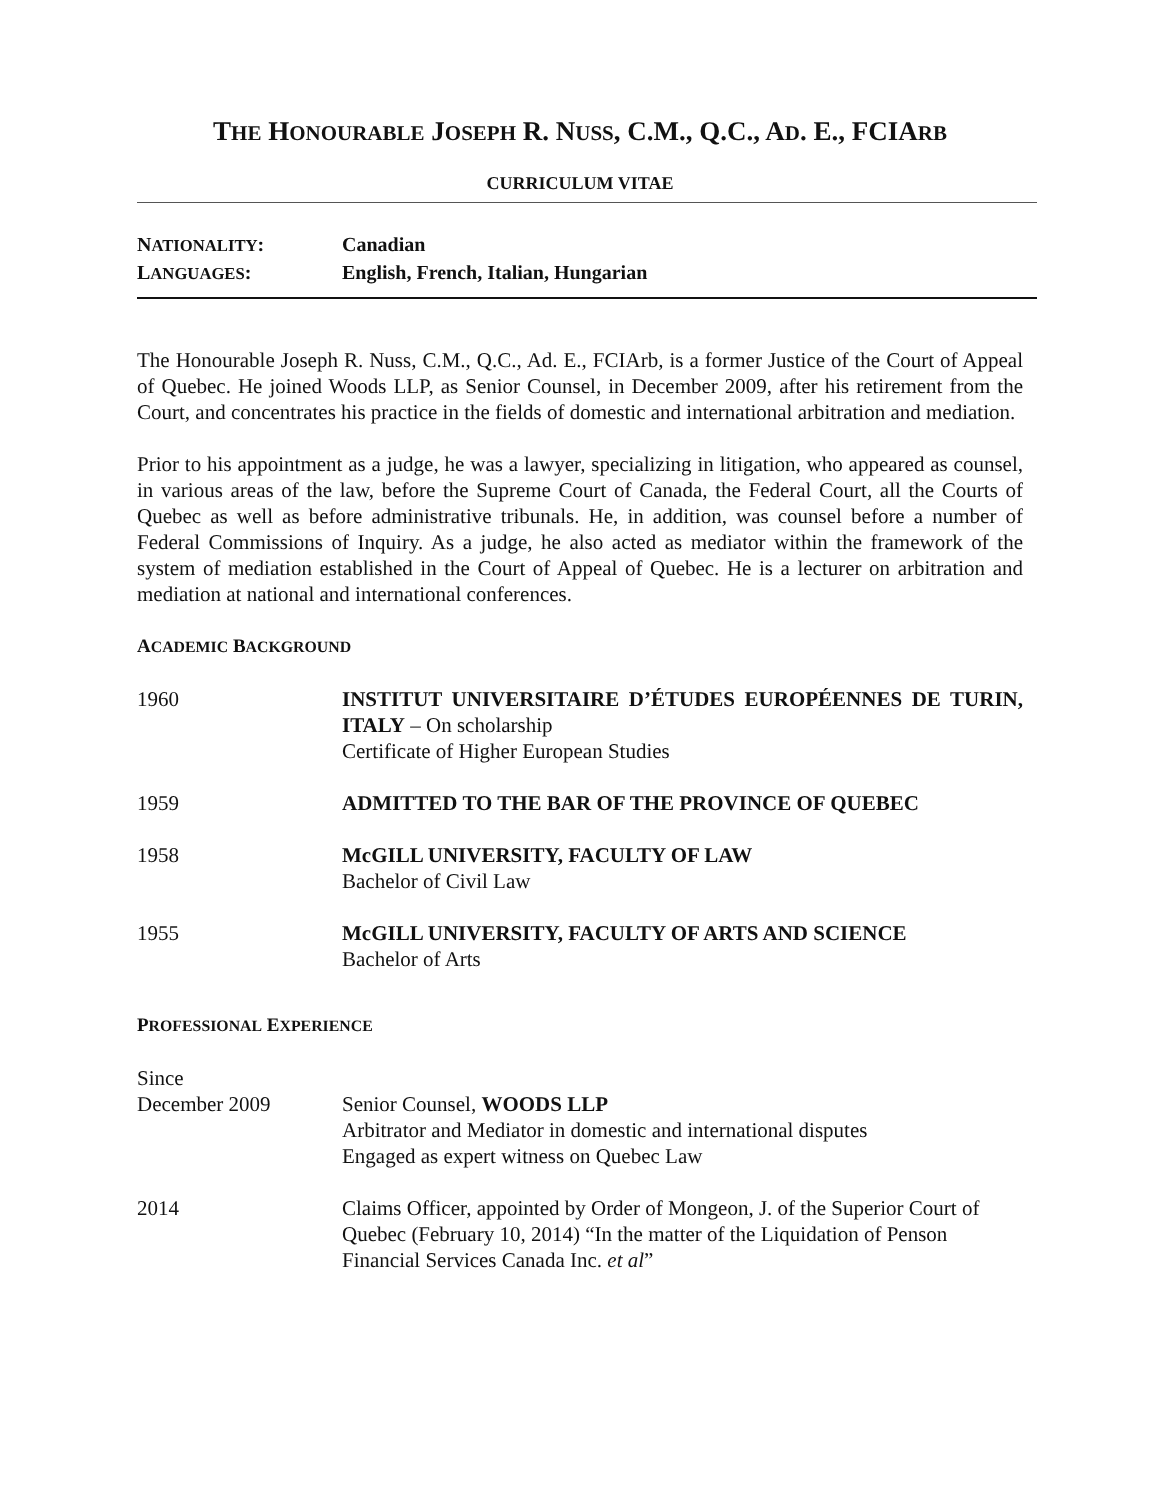THE HONOURABLE JOSEPH R. NUSS, C.M., Q.C., AD. E., FCIARB
CURRICULUM VITAE
NATIONALITY: Canadian
LANGUAGES: English, French, Italian, Hungarian
The Honourable Joseph R. Nuss, C.M., Q.C., Ad. E., FCIArb, is a former Justice of the Court of Appeal of Quebec. He joined Woods LLP, as Senior Counsel, in December 2009, after his retirement from the Court, and concentrates his practice in the fields of domestic and international arbitration and mediation.
Prior to his appointment as a judge, he was a lawyer, specializing in litigation, who appeared as counsel, in various areas of the law, before the Supreme Court of Canada, the Federal Court, all the Courts of Quebec as well as before administrative tribunals. He, in addition, was counsel before a number of Federal Commissions of Inquiry. As a judge, he also acted as mediator within the framework of the system of mediation established in the Court of Appeal of Quebec. He is a lecturer on arbitration and mediation at national and international conferences.
ACADEMIC BACKGROUND
1960 INSTITUT UNIVERSITAIRE D’ÉTUDES EUROPÉENNES DE TURIN, ITALY – On scholarship
Certificate of Higher European Studies
1959 ADMITTED TO THE BAR OF THE PROVINCE OF QUEBEC
1958 McGILL UNIVERSITY, FACULTY OF LAW
Bachelor of Civil Law
1955 McGILL UNIVERSITY, FACULTY OF ARTS AND SCIENCE
Bachelor of Arts
PROFESSIONAL EXPERIENCE
Since
December 2009
Senior Counsel, WOODS LLP
Arbitrator and Mediator in domestic and international disputes
Engaged as expert witness on Quebec Law
2014 Claims Officer, appointed by Order of Mongeon, J. of the Superior Court of Quebec (February 10, 2014) “In the matter of the Liquidation of Penson Financial Services Canada Inc. et al”